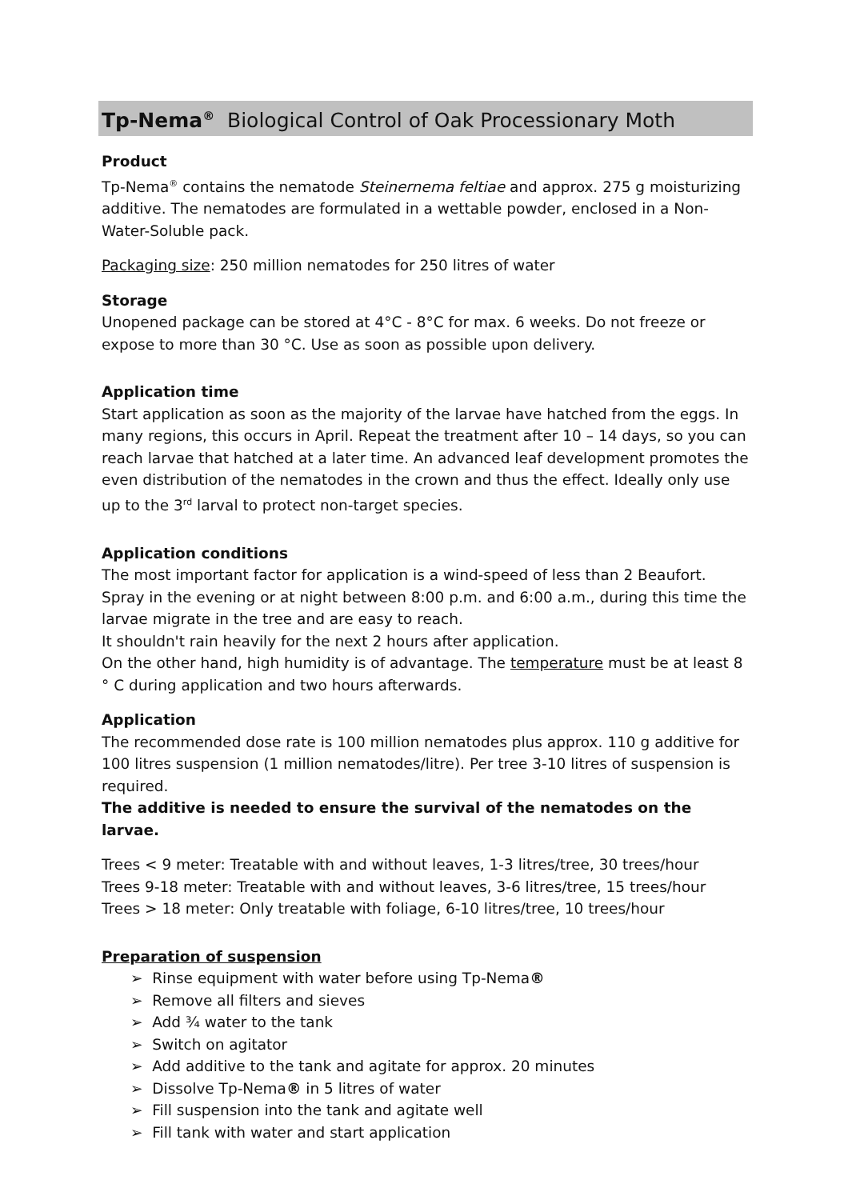Tp-Nema<sup>®</sup> Biological Control of Oak Processionary Moth
Product
Tp-Nema<sup>®</sup> contains the nematode Steinernema feltiae and approx. 275 g moisturizing additive. The nematodes are formulated in a wettable powder, enclosed in a Non-Water-Soluble pack.
Packaging size: 250 million nematodes for 250 litres of water
Storage
Unopened package can be stored at 4°C - 8°C for max. 6 weeks. Do not freeze or expose to more than 30 °C. Use as soon as possible upon delivery.
Application time
Start application as soon as the majority of the larvae have hatched from the eggs. In many regions, this occurs in April. Repeat the treatment after 10 – 14 days, so you can reach larvae that hatched at a later time. An advanced leaf development promotes the even distribution of the nematodes in the crown and thus the effect. Ideally only use up to the 3<sup>rd</sup> larval to protect non-target species.
Application conditions
The most important factor for application is a wind-speed of less than 2 Beaufort. Spray in the evening or at night between 8:00 p.m. and 6:00 a.m., during this time the larvae migrate in the tree and are easy to reach.
It shouldn't rain heavily for the next 2 hours after application.
On the other hand, high humidity is of advantage. The temperature must be at least 8 ° C during application and two hours afterwards.
Application
The recommended dose rate is 100 million nematodes plus approx. 110 g additive for 100 litres suspension (1 million nematodes/litre). Per tree 3-10 litres of suspension is required.
The additive is needed to ensure the survival of the nematodes on the larvae.
Trees < 9 meter: Treatable with and without leaves, 1-3 litres/tree, 30 trees/hour
Trees 9-18 meter: Treatable with and without leaves, 3-6 litres/tree, 15 trees/hour
Trees > 18 meter: Only treatable with foliage, 6-10 litres/tree, 10 trees/hour
Preparation of suspension
➢ Rinse equipment with water before using Tp-Nema®
➢ Remove all filters and sieves
➢ Add ¾ water to the tank
➢ Switch on agitator
➢ Add additive to the tank and agitate for approx. 20 minutes
➢ Dissolve Tp-Nema® in 5 litres of water
➢ Fill suspension into the tank and agitate well
➢ Fill tank with water and start application